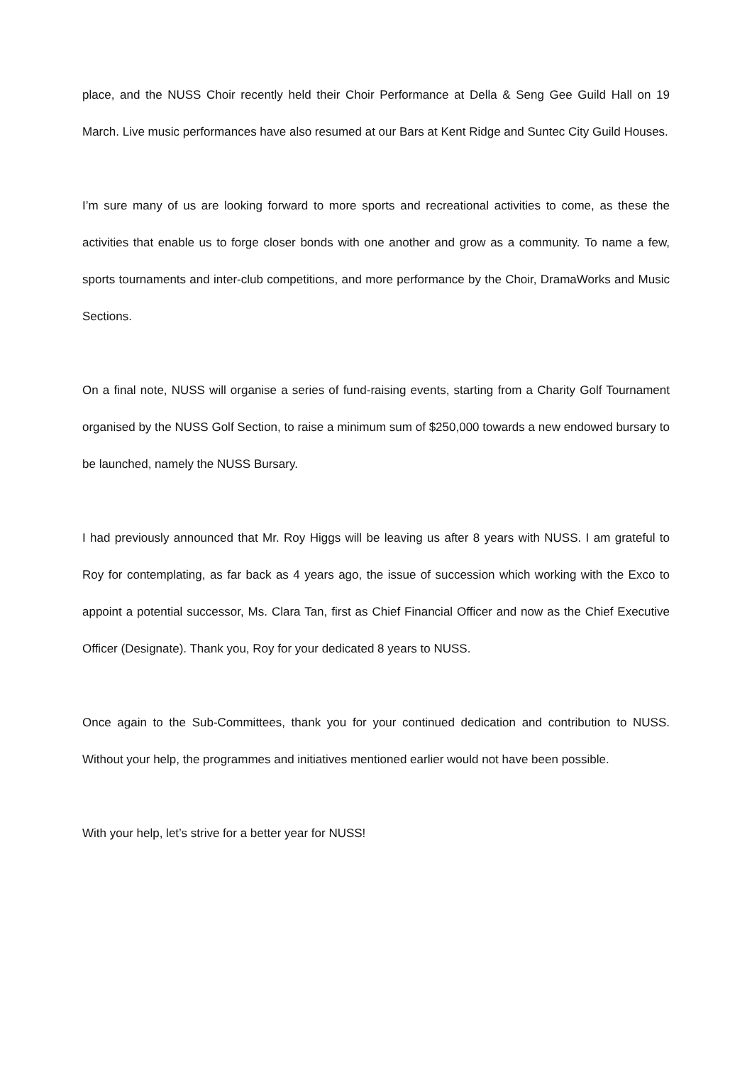place, and the NUSS Choir recently held their Choir Performance at Della & Seng Gee Guild Hall on 19 March. Live music performances have also resumed at our Bars at Kent Ridge and Suntec City Guild Houses.
I’m sure many of us are looking forward to more sports and recreational activities to come, as these the activities that enable us to forge closer bonds with one another and grow as a community. To name a few, sports tournaments and inter-club competitions, and more performance by the Choir, DramaWorks and Music Sections.
On a final note, NUSS will organise a series of fund-raising events, starting from a Charity Golf Tournament organised by the NUSS Golf Section, to raise a minimum sum of $250,000 towards a new endowed bursary to be launched, namely the NUSS Bursary.
I had previously announced that Mr. Roy Higgs will be leaving us after 8 years with NUSS. I am grateful to Roy for contemplating, as far back as 4 years ago, the issue of succession which working with the Exco to appoint a potential successor, Ms. Clara Tan, first as Chief Financial Officer and now as the Chief Executive Officer (Designate). Thank you, Roy for your dedicated 8 years to NUSS.
Once again to the Sub-Committees, thank you for your continued dedication and contribution to NUSS. Without your help, the programmes and initiatives mentioned earlier would not have been possible.
With your help, let’s strive for a better year for NUSS!